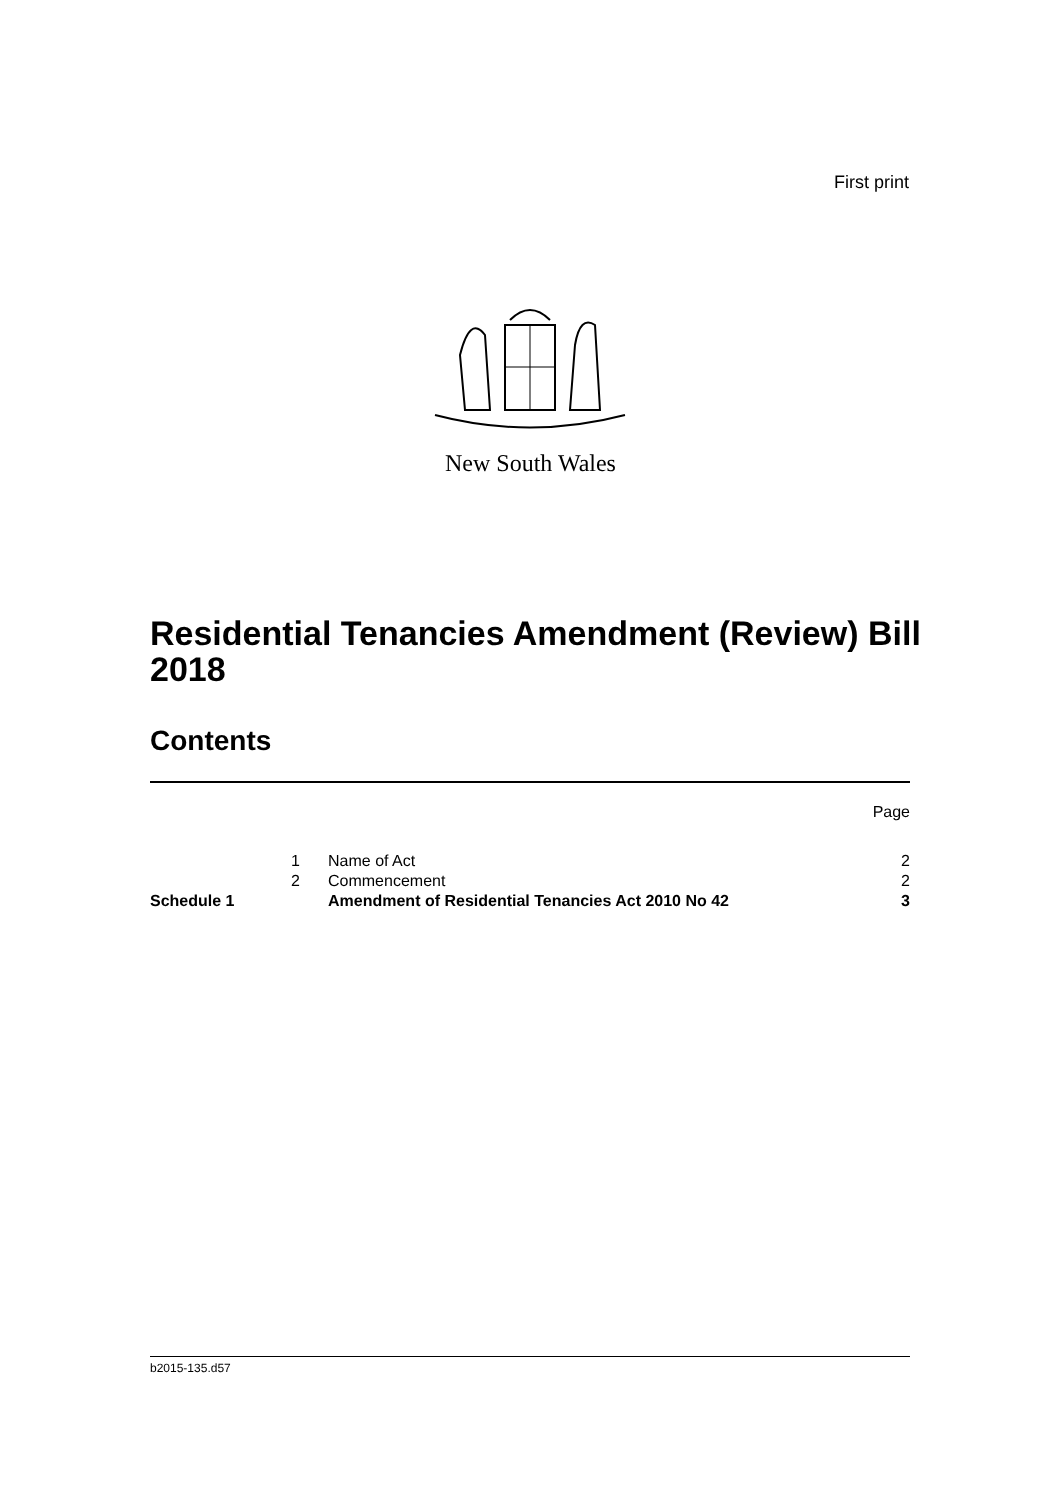First print
New South Wales
Residential Tenancies Amendment (Review) Bill 2018
Contents
| | | | Page |
| | 1 | Name of Act | 2 |
| | 2 | Commencement | 2 |
| Schedule 1 | | Amendment of Residential Tenancies Act 2010 No 42 | 3 |
b2015-135.d57